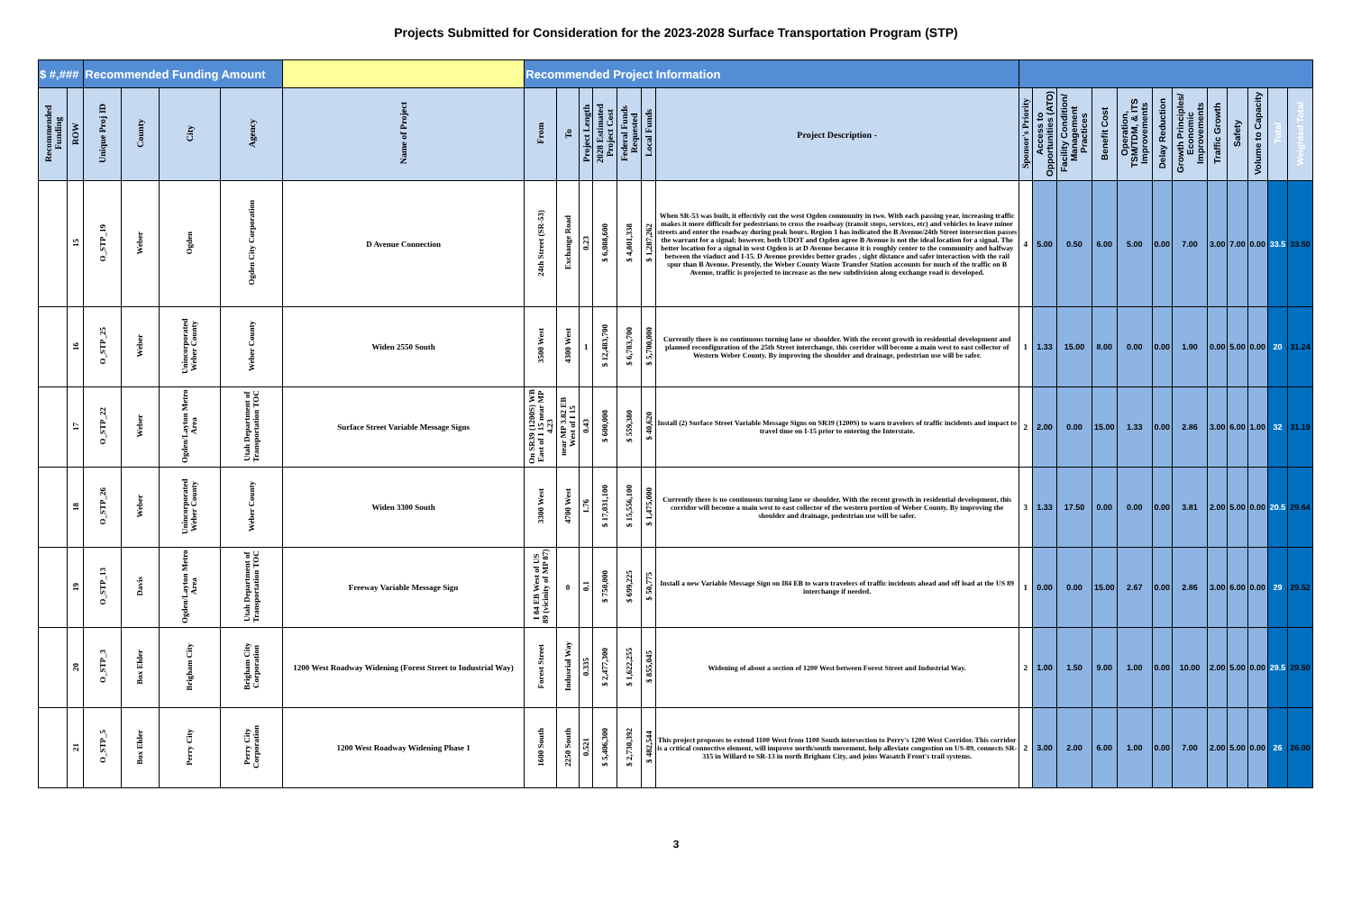Projects Submitted for Consideration for the 2023-2028 Surface Transportation Program (STP)
| $ #,### | | Recommended Funding Amount | | | | | Recommended Project Information | | | | | | | | | | | | | | | | | | |
| Recommended Funding | ROW | Unique Proj ID | County | City | Agency | Name of Project | From | To | Project Length | 2028 Estimated Project Cost | Federal Funds Requested | Local Funds | Project Description - | Sponsor's Priority | Access to Opportunities (ATO) | Facility Condition/ Management Practices | Benefit Cost | Operation, TSM/TDM, & ITS Improvements | Delay Reduction | Growth Principles/ Economic Improvements | Traffic Growth | Safety | Volume to Capacity | Total | Weighted Total |
| | 15 | O_STP_19 | Weber | Ogden | Ogden City Corporation | D Avenue Connection | 24th Street (SR-53) | Exchange Road | 0.23 | $ 6,088,600 | $ 4,801,338 | $ 1,287,262 | When SR-53 was built, it effectivly cut the west Ogden community in two. With each passing year, increasing traffic makes it more difficult for pedestrians to cross the roadway (transit stops, services, etc) and vehicles to leave minor streets and enter the roadway during peak hours. Region 1 has indicated the B Avenue/24th Street intersection passes the warrant for a signal; however, both UDOT and Ogden agree B Avenue is not the ideal location for a signal. The better location for a signal in west Ogden is at D Avenue because it is roughly center to the community and halfway between the viaduct and I-15. D Avenue provides better grades , sight distance and safer interaction with the rail spur than B Avenue. Presently, the Weber County Waste Transfer Station accounts for much of the traffic on B Avenue, traffic is projected to increase as the new subdivision along exchange road is developed. | 4 | 5.00 | 0.50 | 6.00 | 5.00 | 0.00 | 7.00 | 3.00 | 7.00 | 0.00 | 33.5 | 33.50 |
| | 16 | O_STP_25 | Weber | Unincorporated Weber County | Weber County | Widen 2550 South | 3500 West | 4300 West | 1 | $ 12,483,700 | $ 6,783,700 | $ 5,700,000 | Currently there is no continuous turning lane or shoulder. With the recent growth in residential development and planned reconfiguration of the 25th Street interchange, this corridor will become a main west to east collector of Western Weber County. By improving the shoulder and drainage, pedestrian use will be safer. | 1 | 1.33 | 15.00 | 8.00 | 0.00 | 0.00 | 1.90 | 0.00 | 5.00 | 0.00 | 20 | 31.24 |
| | 17 | O_STP_22 | Weber | Ogden/Layton Metro Area | Utah Department of Transportation TOC | Surface Street Variable Message Signs | On SR39 (1200S) WB East of I 15 near MP 4.23 | near MP 3.82 EB West of I 15 | 0.43 | $ 600,000 | $ 559,380 | $ 40,620 | Install (2) Surface Street Variable Message Signs on SR39 (1200S) to warn travelers of traffic incidents and impact to travel time on I-15 prior to entering the Interstate. | 2 | 2.00 | 0.00 | 15.00 | 1.33 | 0.00 | 2.86 | 3.00 | 6.00 | 1.00 | 32 | 31.19 |
| | 18 | O_STP_26 | Weber | Unincorporated Weber County | Weber County | Widen 3300 South | 3300 West | 4700 West | 1.76 | $ 17,031,100 | $ 15,556,100 | $ 1,475,000 | Currently there is no continuous turning lane or shoulder. With the recent growth in residential development, this corridor will become a main west to east collector of the western portion of Weber County. By improving the shoulder and drainage, pedestrian use will be safer. | 3 | 1.33 | 17.50 | 0.00 | 0.00 | 0.00 | 3.81 | 2.00 | 5.00 | 0.00 | 20.5 | 29.64 |
| | 19 | O_STP_13 | Davis | Ogden/Layton Metro Area | Utah Department of Transportation TOC | Freeway Variable Message Sign | I 84 EB West of US 89 (vicinity of MP 87) | 0 | 0.1 | $ 750,000 | $ 699,225 | $ 50,775 | Install a new Variable Message Sign on I84 EB to warn travelers of traffic incidents ahead and off load at the US 89 interchange if needed. | 1 | 0.00 | 0.00 | 15.00 | 2.67 | 0.00 | 2.86 | 3.00 | 6.00 | 0.00 | 29 | 29.52 |
| | 20 | O_STP_3 | Box Elder | Brigham City | Brigham City Corporation | 1200 West Roadway Widening (Forest Street to Industrial Way) | Forest Street | Indusrial Way | 0.335 | $ 2,477,300 | $ 1,622,255 | $ 855,045 | Widening of about a section of 1200 West between Forest Street and Industrial Way. | 2 | 1.00 | 1.50 | 9.00 | 1.00 | 0.00 | 10.00 | 2.00 | 5.00 | 0.00 | 29.5 | 29.50 |
| | 21 | O_STP_5 | Box Elder | Perry City | Perry City Corporation | 1200 West Roadway Widening Phase 1 | 1600 South | 2250 South | 0.521 | $ 5,406,300 | $ 2,730,392 | $ 482,544 | This project proposes to extend 1100 West from 1100 South intersection to Perry's 1200 West Corridor. This corridor is a critical connective element, will improve north/south movement, help alleviate congestion on US-89, connects SR-315 in Willard to SR-13 in north Brigham City, and joins Wasatch Front's trail systems. | 2 | 3.00 | 2.00 | 6.00 | 1.00 | 0.00 | 7.00 | 2.00 | 5.00 | 0.00 | 26 | 26.00 |
3